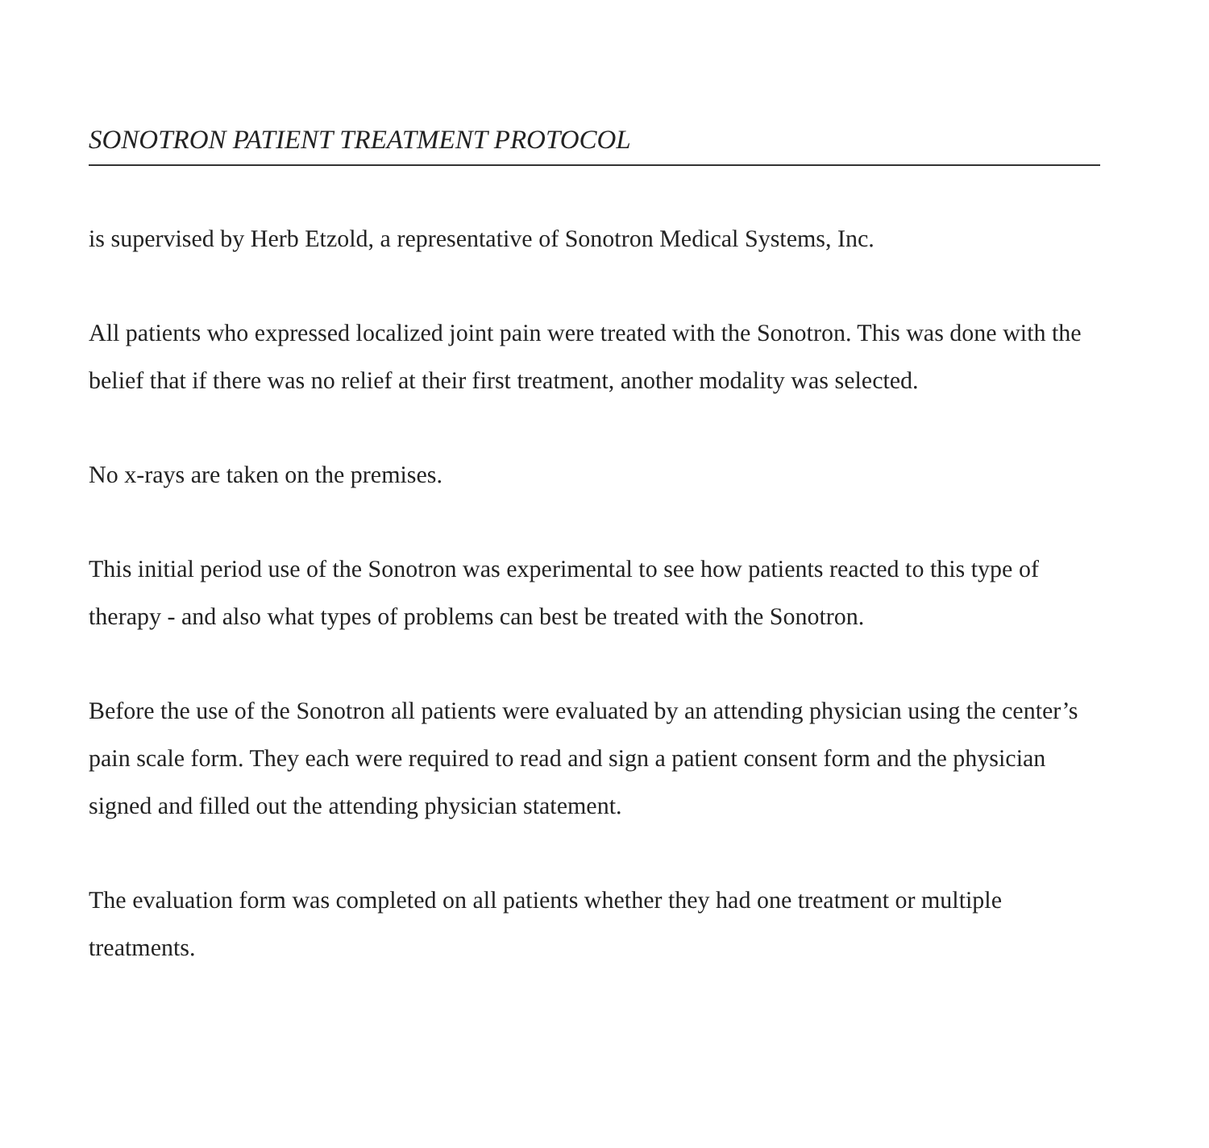SONOTRON PATIENT TREATMENT PROTOCOL
is supervised by Herb Etzold, a representative of Sonotron Medical Systems, Inc.
All patients who expressed localized joint pain were treated with the Sonotron. This was done with the belief that if there was no relief at their first treatment, another modality was selected.
No x-rays are taken on the premises.
This initial period use of the Sonotron was experimental to see how patients reacted to this type of therapy - and also what types of problems can best be treated with the Sonotron.
Before the use of the Sonotron all patients were evaluated by an attending physician using the center’s pain scale form. They each were required to read and sign a patient consent form and the physician signed and filled out the attending physician statement.
The evaluation form was completed on all patients whether they had one treatment or multiple treatments.